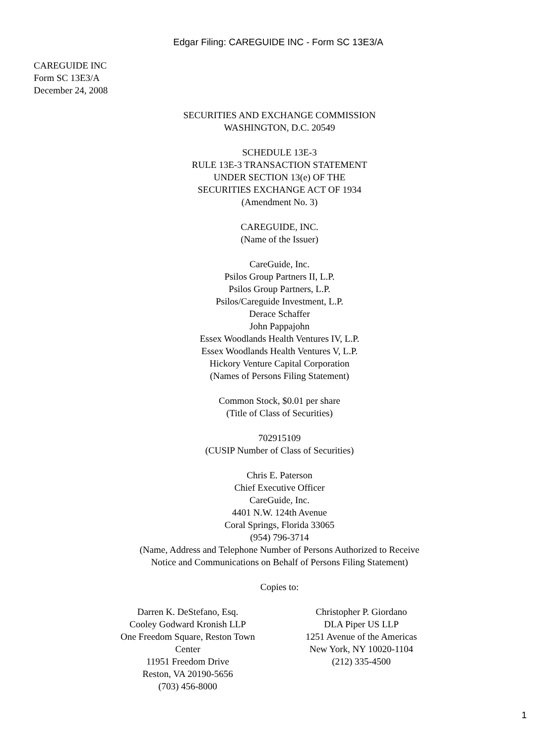Edgar Filing: CAREGUIDE INC - Form SC 13E3/A
CAREGUIDE INC
Form SC 13E3/A
December 24, 2008
SECURITIES AND EXCHANGE COMMISSION
WASHINGTON, D.C. 20549
SCHEDULE 13E-3
RULE 13E-3 TRANSACTION STATEMENT
UNDER SECTION 13(e) OF THE
SECURITIES EXCHANGE ACT OF 1934
(Amendment No. 3)
CAREGUIDE, INC.
(Name of the Issuer)
CareGuide, Inc.
Psilos Group Partners II, L.P.
Psilos Group Partners, L.P.
Psilos/Careguide Investment, L.P.
Derace Schaffer
John Pappajohn
Essex Woodlands Health Ventures IV, L.P.
Essex Woodlands Health Ventures V, L.P.
Hickory Venture Capital Corporation
(Names of Persons Filing Statement)
Common Stock, $0.01 per share
(Title of Class of Securities)
702915109
(CUSIP Number of Class of Securities)
Chris E. Paterson
Chief Executive Officer
CareGuide, Inc.
4401 N.W. 124th Avenue
Coral Springs, Florida 33065
(954) 796-3714
(Name, Address and Telephone Number of Persons Authorized to Receive
Notice and Communications on Behalf of Persons Filing Statement)
Copies to:
Darren K. DeStefano, Esq.
Cooley Godward Kronish LLP
One Freedom Square, Reston Town Center
11951 Freedom Drive
Reston, VA 20190-5656
(703) 456-8000
Christopher P. Giordano
DLA Piper US LLP
1251 Avenue of the Americas
New York, NY 10020-1104
(212) 335-4500
1